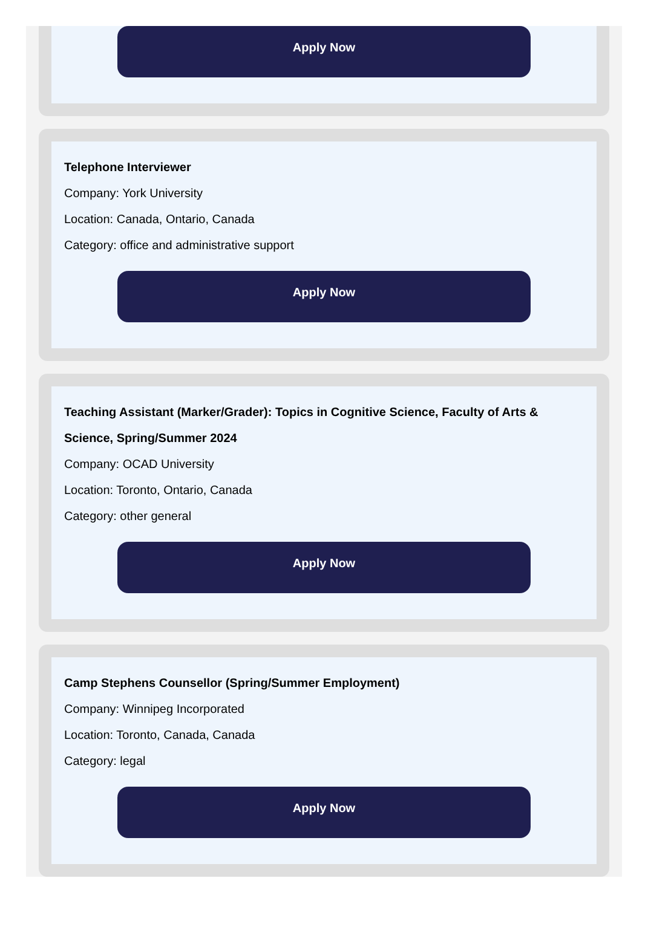Apply Now
Telephone Interviewer
Company: York University
Location: Canada, Ontario, Canada
Category: office and administrative support
Apply Now
Teaching Assistant (Marker/Grader): Topics in Cognitive Science, Faculty of Arts & Science, Spring/Summer 2024
Company: OCAD University
Location: Toronto, Ontario, Canada
Category: other general
Apply Now
Camp Stephens Counsellor (Spring/Summer Employment)
Company: Winnipeg Incorporated
Location: Toronto, Canada, Canada
Category: legal
Apply Now